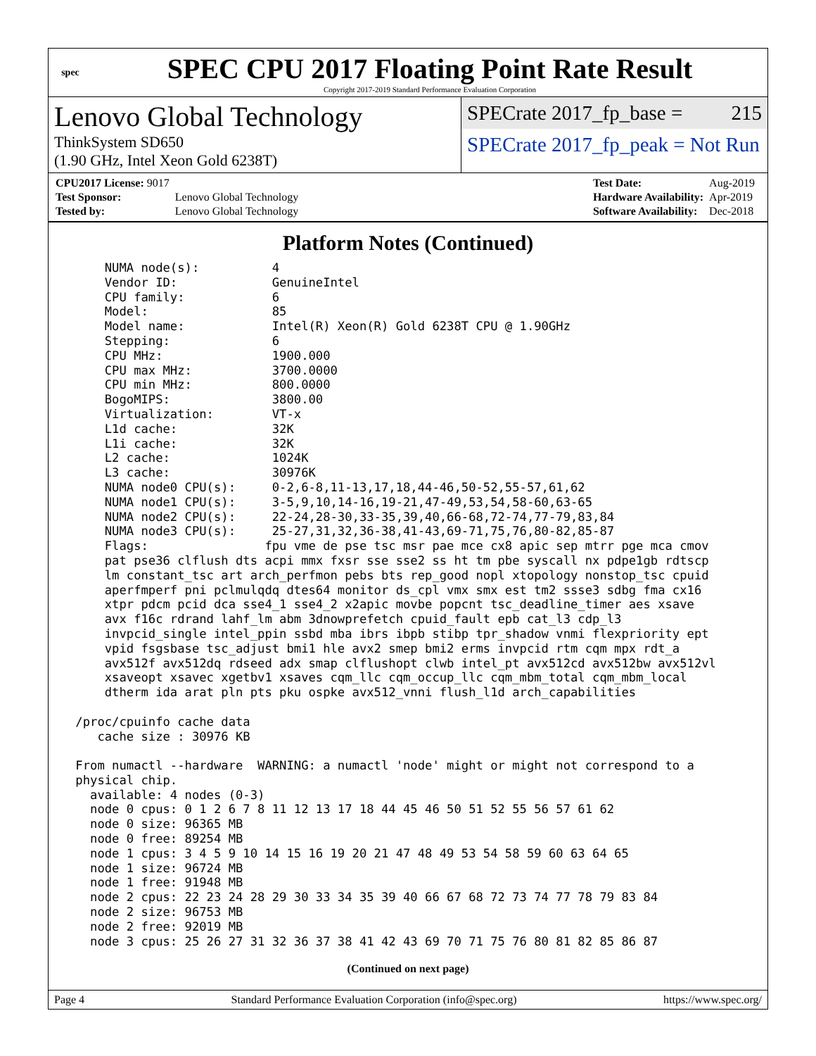spec
SPEC CPU 2017 Floating Point Rate Result
Copyright 2017-2019 Standard Performance Evaluation Corporation
Lenovo Global Technology
ThinkSystem SD650
(1.90 GHz, Intel Xeon Gold 6238T)
SPECrate 2017_fp_base = 215
SPECrate 2017_fp_peak = Not Run
| CPU2017 License: 9017 | |
| Test Sponsor: | Lenovo Global Technology |
| Tested by: | Lenovo Global Technology |
| Test Date: | Aug-2019 |
| Hardware Availability: | Apr-2019 |
| Software Availability: | Dec-2018 |
Platform Notes (Continued)
     NUMA node(s):          4
     Vendor ID:             GenuineIntel
     CPU family:            6
     Model:                 85
     Model name:            Intel(R) Xeon(R) Gold 6238T CPU @ 1.90GHz
     Stepping:              6
     CPU MHz:               1900.000
     CPU max MHz:           3700.0000
     CPU min MHz:           800.0000
     BogoMIPS:              3800.00
     Virtualization:        VT-x
     L1d cache:             32K
     L1i cache:             32K
     L2 cache:              1024K
     L3 cache:              30976K
     NUMA node0 CPU(s):     0-2,6-8,11-13,17,18,44-46,50-52,55-57,61,62
     NUMA node1 CPU(s):     3-5,9,10,14-16,19-21,47-49,53,54,58-60,63-65
     NUMA node2 CPU(s):     22-24,28-30,33-35,39,40,66-68,72-74,77-79,83,84
     NUMA node3 CPU(s):     25-27,31,32,36-38,41-43,69-71,75,76,80-82,85-87
     Flags:                fpu vme de pse tsc msr pae mce cx8 apic sep mtrr pge mca cmov
     pat pse36 clflush dts acpi mmx fxsr sse sse2 ss ht tm pbe syscall nx pdpe1gb rdtscp
     lm constant_tsc art arch_perfmon pebs bts rep_good nopl xtopology nonstop_tsc cpuid
     aperfmperf pni pclmulqdq dtes64 monitor ds_cpl vmx smx est tm2 ssse3 sdbg fma cx16
     xtpr pdcm pcid dca sse4_1 sse4_2 x2apic movbe popcnt tsc_deadline_timer aes xsave
     avx f16c rdrand lahf_lm abm 3dnowprefetch cpuid_fault epb cat_l3 cdp_l3
     invpcid_single intel_ppin ssbd mba ibrs ibpb stibp tpr_shadow vnmi flexpriority ept
     vpid fsgsbase tsc_adjust bmi1 hle avx2 smep bmi2 erms invpcid rtm cqm mpx rdt_a
     avx512f avx512dq rdseed adx smap clflushopt clwb intel_pt avx512cd avx512bw avx512vl
     xsaveopt xsavec xgetbv1 xsaves cqm_llc cqm_occup_llc cqm_mbm_total cqm_mbm_local
     dtherm ida arat pln pts pku ospke avx512_vnni flush_l1d arch_capabilities

 /proc/cpuinfo cache data
    cache size : 30976 KB

 From numactl --hardware  WARNING: a numactl 'node' might or might not correspond to a
 physical chip.
   available: 4 nodes (0-3)
   node 0 cpus: 0 1 2 6 7 8 11 12 13 17 18 44 45 46 50 51 52 55 56 57 61 62
   node 0 size: 96365 MB
   node 0 free: 89254 MB
   node 1 cpus: 3 4 5 9 10 14 15 16 19 20 21 47 48 49 53 54 58 59 60 63 64 65
   node 1 size: 96724 MB
   node 1 free: 91948 MB
   node 2 cpus: 22 23 24 28 29 30 33 34 35 39 40 66 67 68 72 73 74 77 78 79 83 84
   node 2 size: 96753 MB
   node 2 free: 92019 MB
   node 3 cpus: 25 26 27 31 32 36 37 38 41 42 43 69 70 71 75 76 80 81 82 85 86 87
(Continued on next page)
Page 4 Standard Performance Evaluation Corporation (info@spec.org) https://www.spec.org/